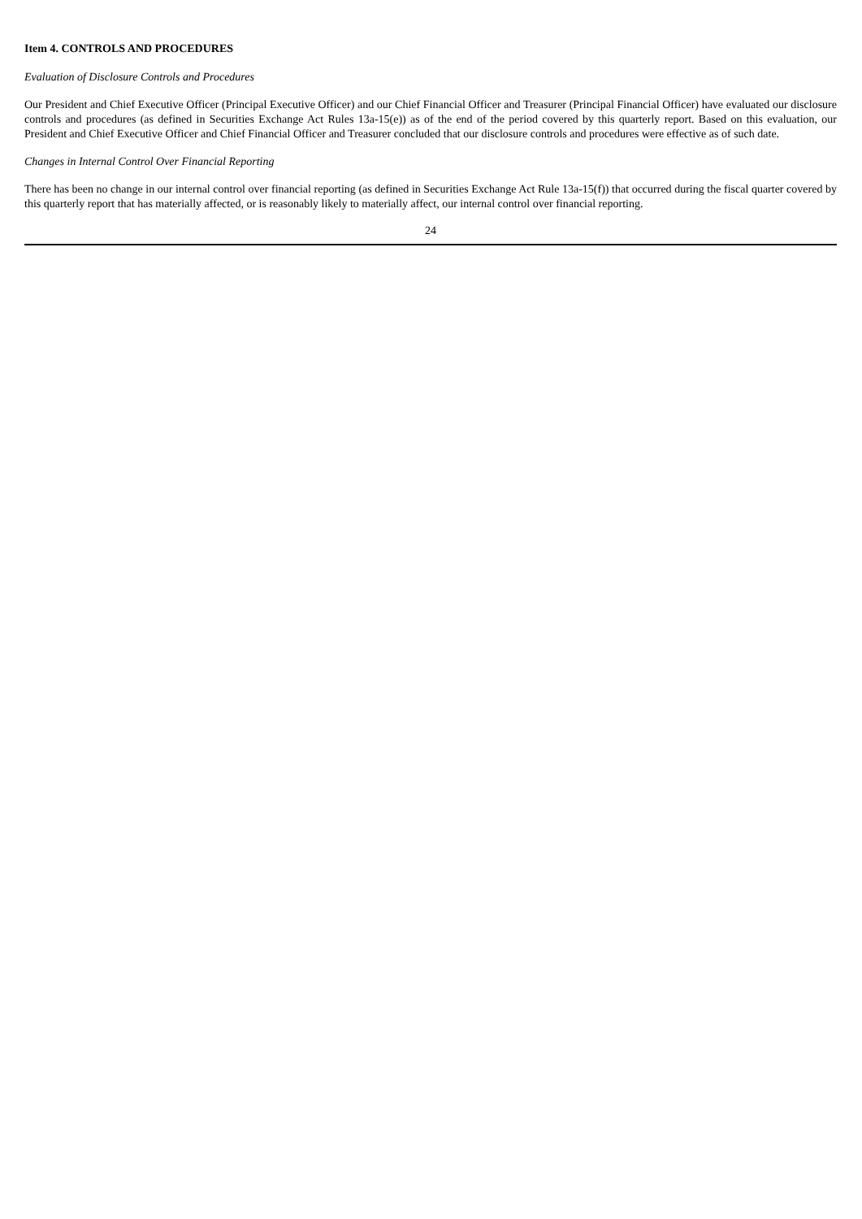Item 4. CONTROLS AND PROCEDURES
Evaluation of Disclosure Controls and Procedures
Our President and Chief Executive Officer (Principal Executive Officer) and our Chief Financial Officer and Treasurer (Principal Financial Officer) have evaluated our disclosure controls and procedures (as defined in Securities Exchange Act Rules 13a-15(e)) as of the end of the period covered by this quarterly report. Based on this evaluation, our President and Chief Executive Officer and Chief Financial Officer and Treasurer concluded that our disclosure controls and procedures were effective as of such date.
Changes in Internal Control Over Financial Reporting
There has been no change in our internal control over financial reporting (as defined in Securities Exchange Act Rule 13a-15(f)) that occurred during the fiscal quarter covered by this quarterly report that has materially affected, or is reasonably likely to materially affect, our internal control over financial reporting.
24